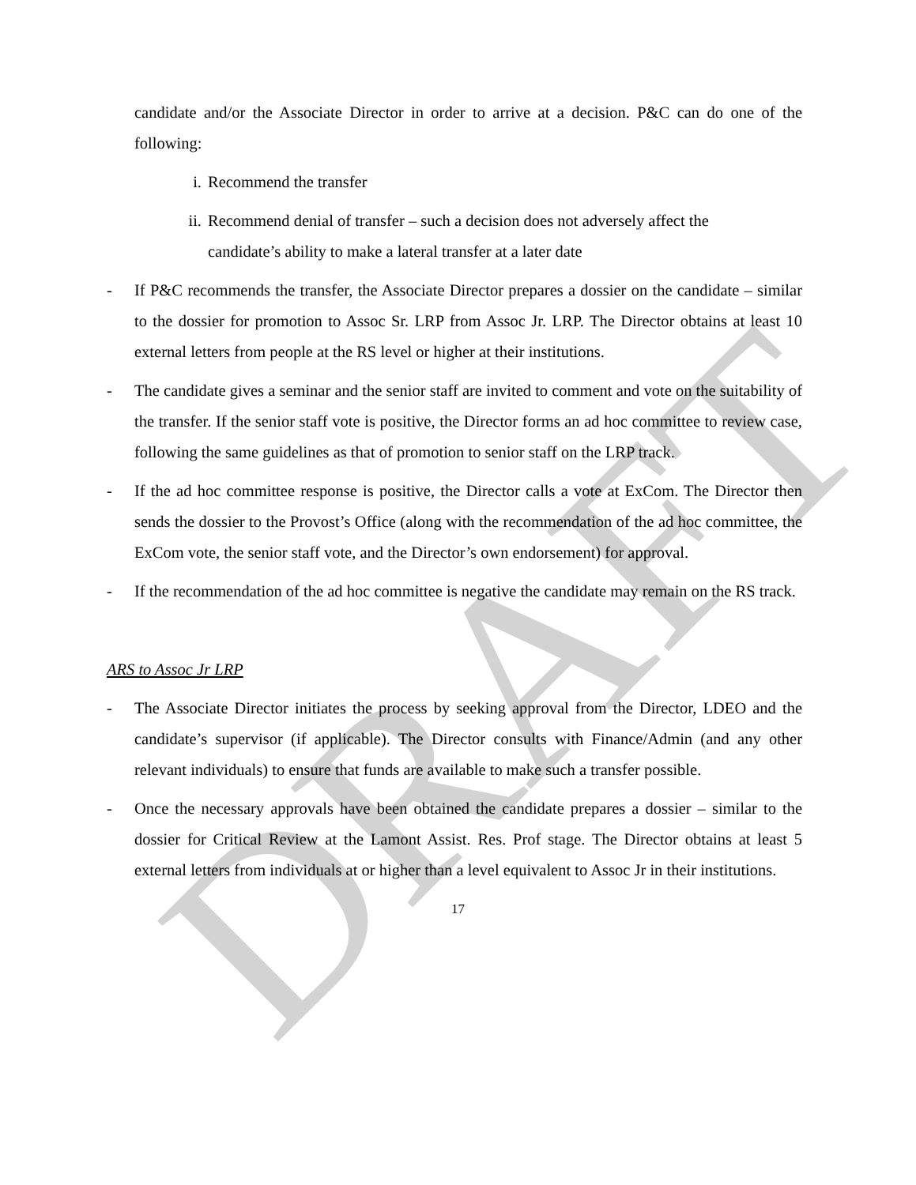DRAFT
candidate and/or the Associate Director in order to arrive at a decision. P&C can do one of the following:
i. Recommend the transfer
ii. Recommend denial of transfer – such a decision does not adversely affect the candidate’s ability to make a lateral transfer at a later date
- If P&C recommends the transfer, the Associate Director prepares a dossier on the candidate – similar to the dossier for promotion to Assoc Sr. LRP from Assoc Jr. LRP. The Director obtains at least 10 external letters from people at the RS level or higher at their institutions.
- The candidate gives a seminar and the senior staff are invited to comment and vote on the suitability of the transfer. If the senior staff vote is positive, the Director forms an ad hoc committee to review case, following the same guidelines as that of promotion to senior staff on the LRP track.
- If the ad hoc committee response is positive, the Director calls a vote at ExCom. The Director then sends the dossier to the Provost’s Office (along with the recommendation of the ad hoc committee, the ExCom vote, the senior staff vote, and the Director’s own endorsement) for approval.
- If the recommendation of the ad hoc committee is negative the candidate may remain on the RS track.
ARS to Assoc Jr LRP
- The Associate Director initiates the process by seeking approval from the Director, LDEO and the candidate’s supervisor (if applicable). The Director consults with Finance/Admin (and any other relevant individuals) to ensure that funds are available to make such a transfer possible.
- Once the necessary approvals have been obtained the candidate prepares a dossier – similar to the dossier for Critical Review at the Lamont Assist. Res. Prof stage. The Director obtains at least 5 external letters from individuals at or higher than a level equivalent to Assoc Jr in their institutions.
17